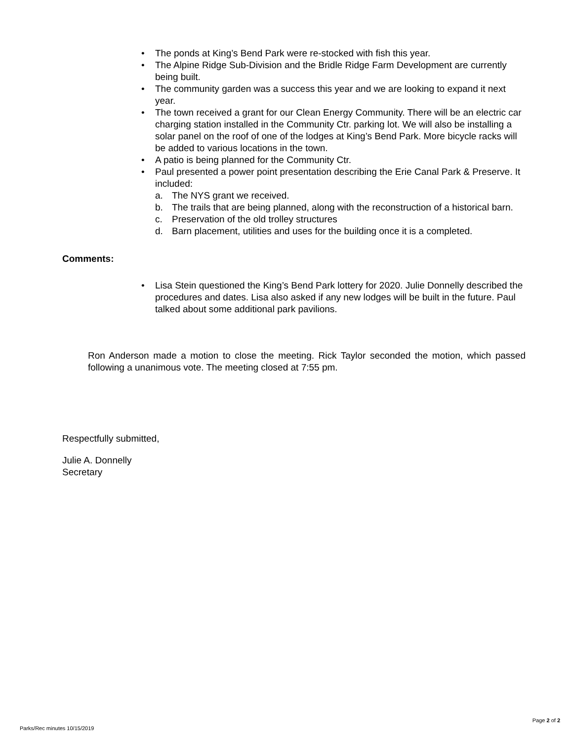• The ponds at King’s Bend Park were re-stocked with fish this year.
• The Alpine Ridge Sub-Division and the Bridle Ridge Farm Development are currently being built.
• The community garden was a success this year and we are looking to expand it next year.
• The town received a grant for our Clean Energy Community. There will be an electric car charging station installed in the Community Ctr. parking lot. We will also be installing a solar panel on the roof of one of the lodges at King’s Bend Park. More bicycle racks will be added to various locations in the town.
• A patio is being planned for the Community Ctr.
• Paul presented a power point presentation describing the Erie Canal Park & Preserve. It included:
a. The NYS grant we received.
b. The trails that are being planned, along with the reconstruction of a historical barn.
c. Preservation of the old trolley structures
d. Barn placement, utilities and uses for the building once it is a completed.
Comments:
• Lisa Stein questioned the King’s Bend Park lottery for 2020. Julie Donnelly described the procedures and dates. Lisa also asked if any new lodges will be built in the future. Paul talked about some additional park pavilions.
Ron Anderson made a motion to close the meeting. Rick Taylor seconded the motion, which passed following a unanimous vote. The meeting closed at 7:55 pm.
Respectfully submitted,
Julie A. Donnelly
Secretary
Parks/Rec minutes 10/15/2019 Page 2 of 2